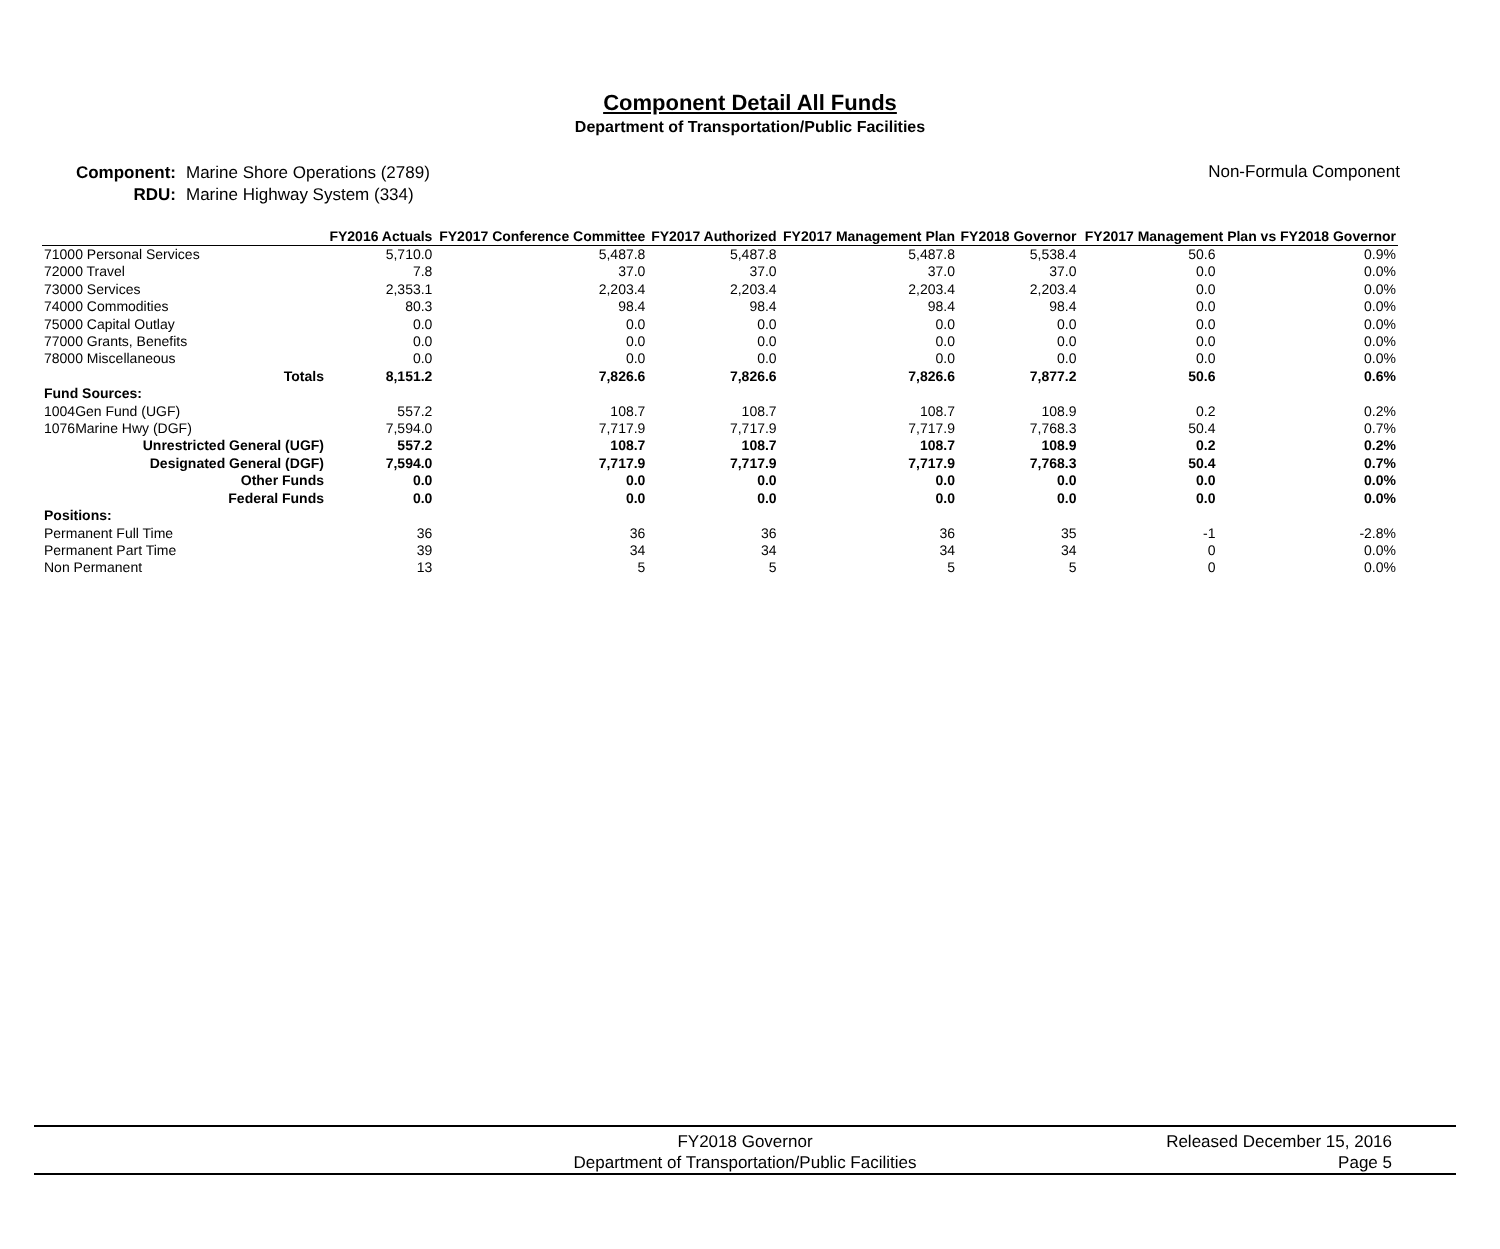Component Detail All Funds
Department of Transportation/Public Facilities
Component:
RDU:
Marine Shore Operations (2789)
Marine Highway System (334)
Non-Formula Component
| | FY2016 Actuals | FY2017 Conference Committee | FY2017 Authorized | FY2017 Management Plan | FY2018 Governor | FY2017 Management Plan vs FY2018 Governor | |
| --- | --- | --- | --- | --- | --- | --- | --- |
| 71000 Personal Services | 5,710.0 | 5,487.8 | 5,487.8 | 5,487.8 | 5,538.4 | 50.6 | 0.9% |
| 72000 Travel | 7.8 | 37.0 | 37.0 | 37.0 | 37.0 | 0.0 | 0.0% |
| 73000 Services | 2,353.1 | 2,203.4 | 2,203.4 | 2,203.4 | 2,203.4 | 0.0 | 0.0% |
| 74000 Commodities | 80.3 | 98.4 | 98.4 | 98.4 | 98.4 | 0.0 | 0.0% |
| 75000 Capital Outlay | 0.0 | 0.0 | 0.0 | 0.0 | 0.0 | 0.0 | 0.0% |
| 77000 Grants, Benefits | 0.0 | 0.0 | 0.0 | 0.0 | 0.0 | 0.0 | 0.0% |
| 78000 Miscellaneous | 0.0 | 0.0 | 0.0 | 0.0 | 0.0 | 0.0 | 0.0% |
| Totals | 8,151.2 | 7,826.6 | 7,826.6 | 7,826.6 | 7,877.2 | 50.6 | 0.6% |
| Fund Sources: | | | | | | | |
| 1004Gen Fund (UGF) | 557.2 | 108.7 | 108.7 | 108.7 | 108.9 | 0.2 | 0.2% |
| 1076Marine Hwy (DGF) | 7,594.0 | 7,717.9 | 7,717.9 | 7,717.9 | 7,768.3 | 50.4 | 0.7% |
| Unrestricted General (UGF) | 557.2 | 108.7 | 108.7 | 108.7 | 108.9 | 0.2 | 0.2% |
| Designated General (DGF) | 7,594.0 | 7,717.9 | 7,717.9 | 7,717.9 | 7,768.3 | 50.4 | 0.7% |
| Other Funds | 0.0 | 0.0 | 0.0 | 0.0 | 0.0 | 0.0 | 0.0% |
| Federal Funds | 0.0 | 0.0 | 0.0 | 0.0 | 0.0 | 0.0 | 0.0% |
| Positions: | | | | | | | |
| Permanent Full Time | 36 | 36 | 36 | 36 | 35 | -1 | -2.8% |
| Permanent Part Time | 39 | 34 | 34 | 34 | 34 | 0 | 0.0% |
| Non Permanent | 13 | 5 | 5 | 5 | 5 | 0 | 0.0% |
FY2018 Governor
Department of Transportation/Public Facilities
Released December 15, 2016
Page 5